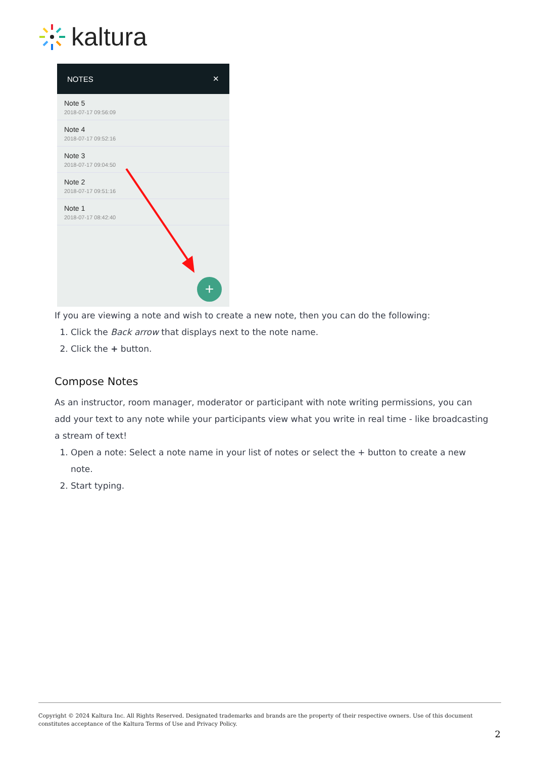kaltura
NOTES ✕
Note 5
2018-07-17 09:56:09
Note 4
2018-07-17 09:52:16
Note 3
2018-07-17 09:04:50
Note 2
2018-07-17 09:51:16
Note 1
2018-07-17 08:42:40
+
If you are viewing a note and wish to create a new note, then you can do the following:
1. Click the Back arrow that displays next to the note name.
2. Click the + button.
Compose Notes
As an instructor, room manager, moderator or participant with note writing permissions, you can add your text to any note while your participants view what you write in real time - like broadcasting a stream of text!
1. Open a note: Select a note name in your list of notes or select the + button to create a new note.
2. Start typing.
Copyright © 2024 Kaltura Inc. All Rights Reserved. Designated trademarks and brands are the property of their respective owners. Use of this document constitutes acceptance of the Kaltura Terms of Use and Privacy Policy.
2